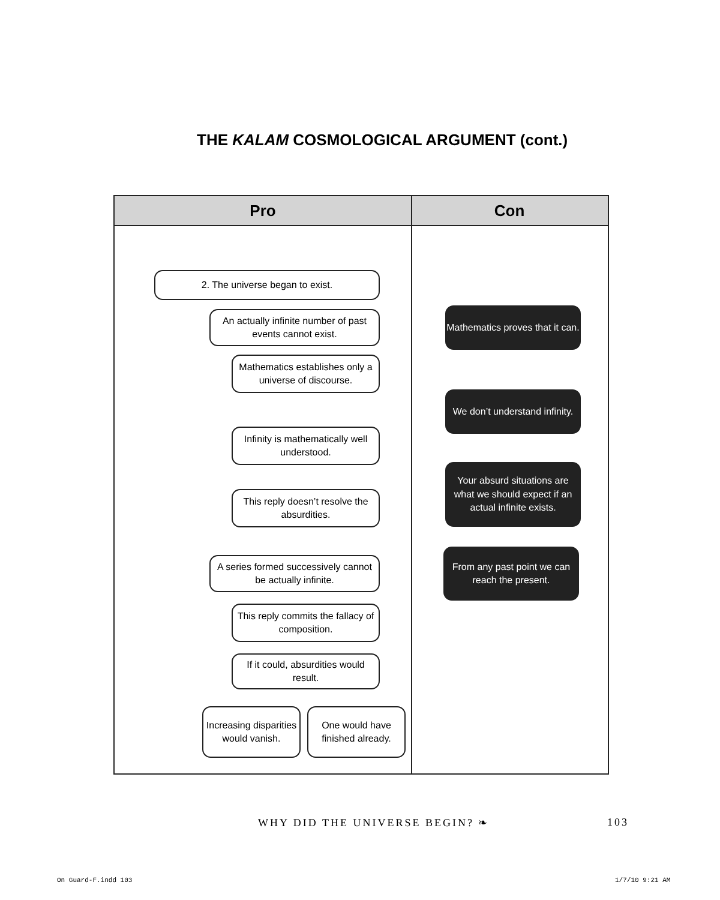THE KALAM COSMOLOGICAL ARGUMENT (cont.)
Pro Con
2. The universe began to exist.
An actually infinite number of past events cannot exist.
Mathematics proves that it can.
Mathematics establishes only a universe of discourse.
We don’t understand infinity.
Infinity is mathematically well understood.
Your absurd situations are what we should expect if an actual infinite exists.
This reply doesn’t resolve the absurdities.
A series formed successively cannot be actually infinite.
From any past point we can reach the present.
This reply commits the fallacy of composition.
If it could, absurdities would result.
Increasing disparities would vanish.
One would have finished already.
WHY DID THE UNIVERSE BEGIN? ❧ 103
On Guard-F.indd 103 1/7/10 9:21 AM